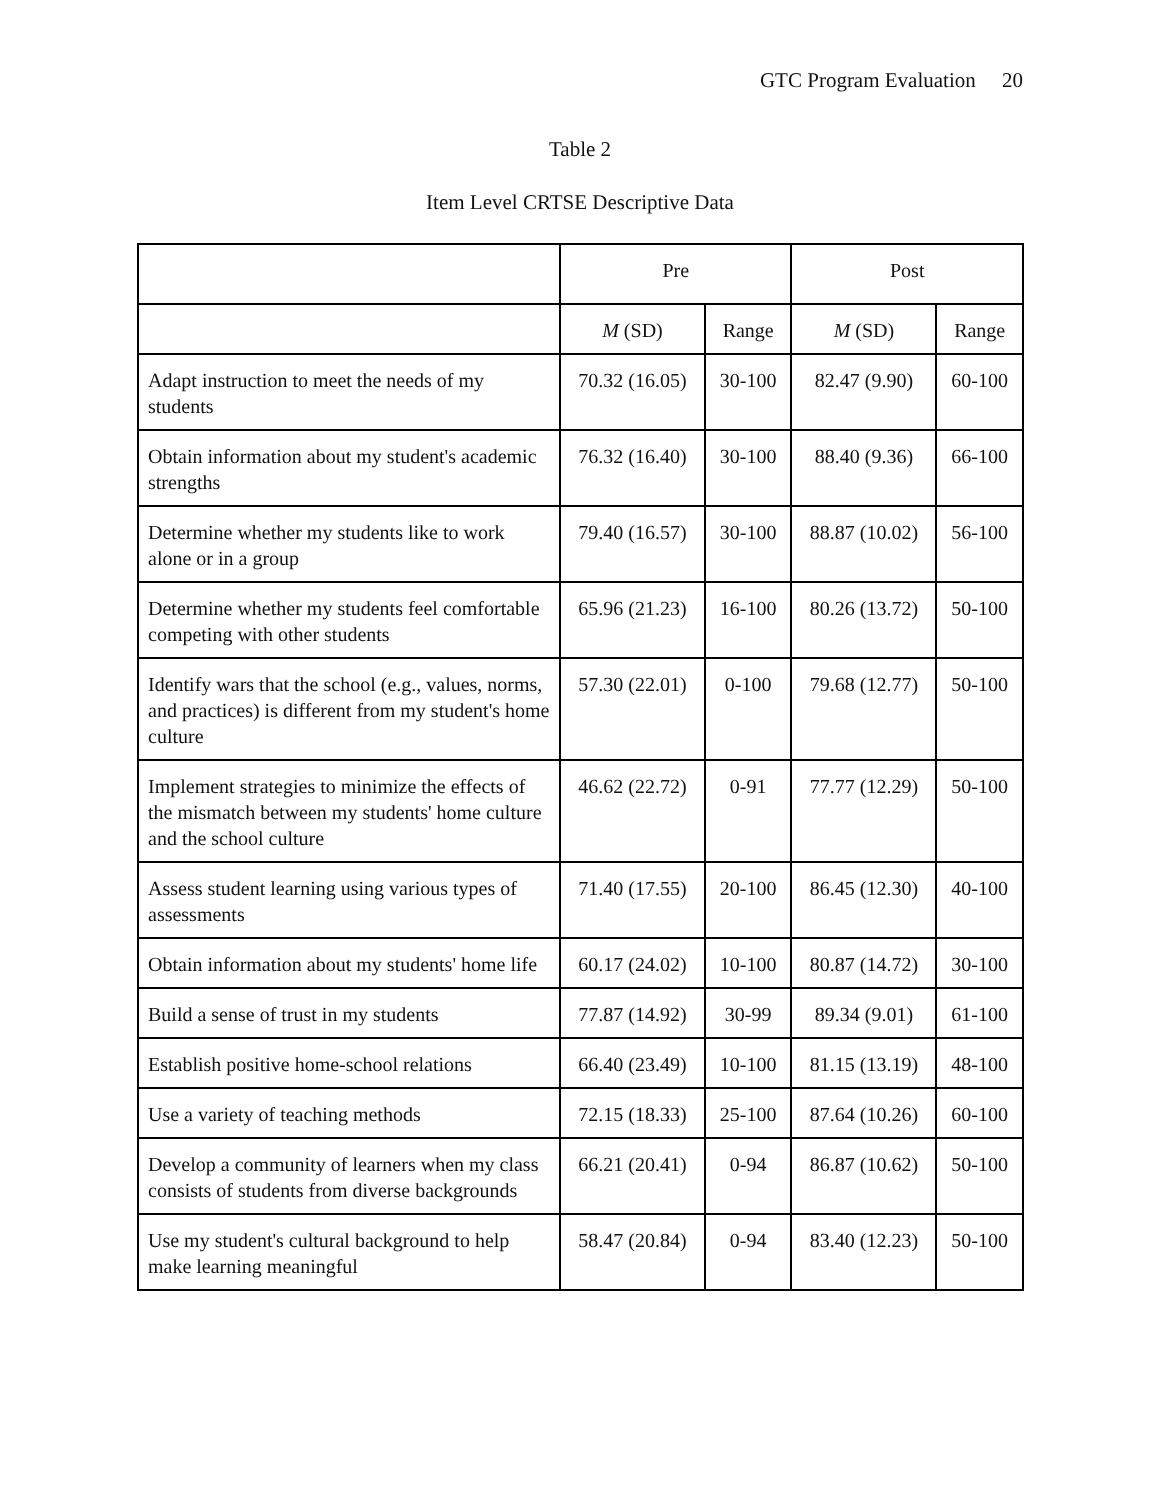GTC Program Evaluation 20
Table 2
Item Level CRTSE Descriptive Data
| | Pre | | Post | |
| --- | --- | --- | --- | --- |
| | M (SD) | Range | M (SD) | Range |
| Adapt instruction to meet the needs of my students | 70.32 (16.05) | 30-100 | 82.47 (9.90) | 60-100 |
| Obtain information about my student's academic strengths | 76.32 (16.40) | 30-100 | 88.40 (9.36) | 66-100 |
| Determine whether my students like to work alone or in a group | 79.40 (16.57) | 30-100 | 88.87 (10.02) | 56-100 |
| Determine whether my students feel comfortable competing with other students | 65.96 (21.23) | 16-100 | 80.26 (13.72) | 50-100 |
| Identify wars that the school (e.g., values, norms, and practices) is different from my student's home culture | 57.30 (22.01) | 0-100 | 79.68 (12.77) | 50-100 |
| Implement strategies to minimize the effects of the mismatch between my students' home culture and the school culture | 46.62 (22.72) | 0-91 | 77.77 (12.29) | 50-100 |
| Assess student learning using various types of assessments | 71.40 (17.55) | 20-100 | 86.45 (12.30) | 40-100 |
| Obtain information about my students' home life | 60.17 (24.02) | 10-100 | 80.87 (14.72) | 30-100 |
| Build a sense of trust in my students | 77.87 (14.92) | 30-99 | 89.34 (9.01) | 61-100 |
| Establish positive home-school relations | 66.40 (23.49) | 10-100 | 81.15 (13.19) | 48-100 |
| Use a variety of teaching methods | 72.15 (18.33) | 25-100 | 87.64 (10.26) | 60-100 |
| Develop a community of learners when my class consists of students from diverse backgrounds | 66.21 (20.41) | 0-94 | 86.87 (10.62) | 50-100 |
| Use my student's cultural background to help make learning meaningful | 58.47 (20.84) | 0-94 | 83.40 (12.23) | 50-100 |